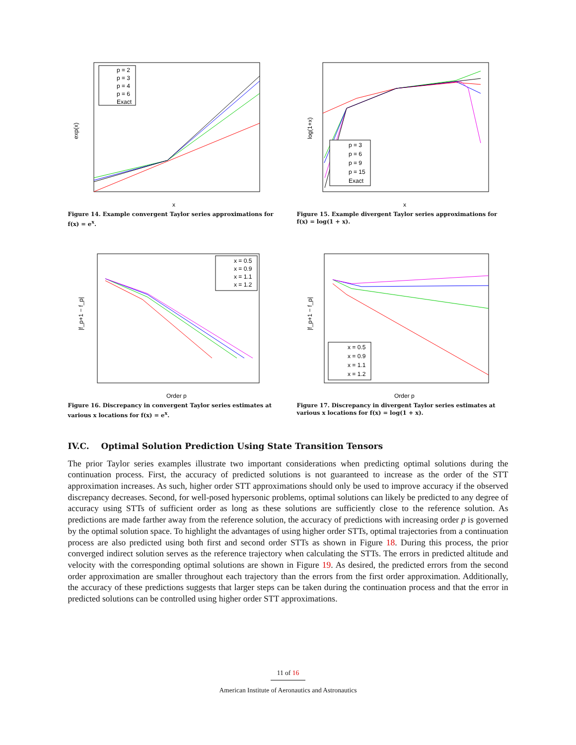exp(x)
x
p = 2
p = 3
p = 4
p = 6
Exact
Figure 14. Example convergent Taylor series approximations for f(x) = e<sup>x</sup>.
log(1+x)
x
p = 3
p = 6
p = 9
p = 15
Exact
Figure 15. Example divergent Taylor series approximations for f(x) = log(1 + x).
|f_p+1 − f_p|
Order p
x = 0.5
x = 0.9
x = 1.1
x = 1.2
Figure 16. Discrepancy in convergent Taylor series estimates at various x locations for f(x) = e<sup>x</sup>.
|f_p+1 − f_p|
Order p
x = 0.5
x = 0.9
x = 1.1
x = 1.2
Figure 17. Discrepancy in divergent Taylor series estimates at various x locations for f(x) = log(1 + x).
IV.C. Optimal Solution Prediction Using State Transition Tensors
The prior Taylor series examples illustrate two important considerations when predicting optimal solutions during the continuation process. First, the accuracy of predicted solutions is not guaranteed to increase as the order of the STT approximation increases. As such, higher order STT approximations should only be used to improve accuracy if the observed discrepancy decreases. Second, for well-posed hypersonic problems, optimal solutions can likely be predicted to any degree of accuracy using STTs of sufficient order as long as these solutions are sufficiently close to the reference solution. As predictions are made farther away from the reference solution, the accuracy of predictions with increasing order p is governed by the optimal solution space. To highlight the advantages of using higher order STTs, optimal trajectories from a continuation process are also predicted using both first and second order STTs as shown in Figure 18. During this process, the prior converged indirect solution serves as the reference trajectory when calculating the STTs. The errors in predicted altitude and velocity with the corresponding optimal solutions are shown in Figure 19. As desired, the predicted errors from the second order approximation are smaller throughout each trajectory than the errors from the first order approximation. Additionally, the accuracy of these predictions suggests that larger steps can be taken during the continuation process and that the error in predicted solutions can be controlled using higher order STT approximations.
11 of 16
American Institute of Aeronautics and Astronautics